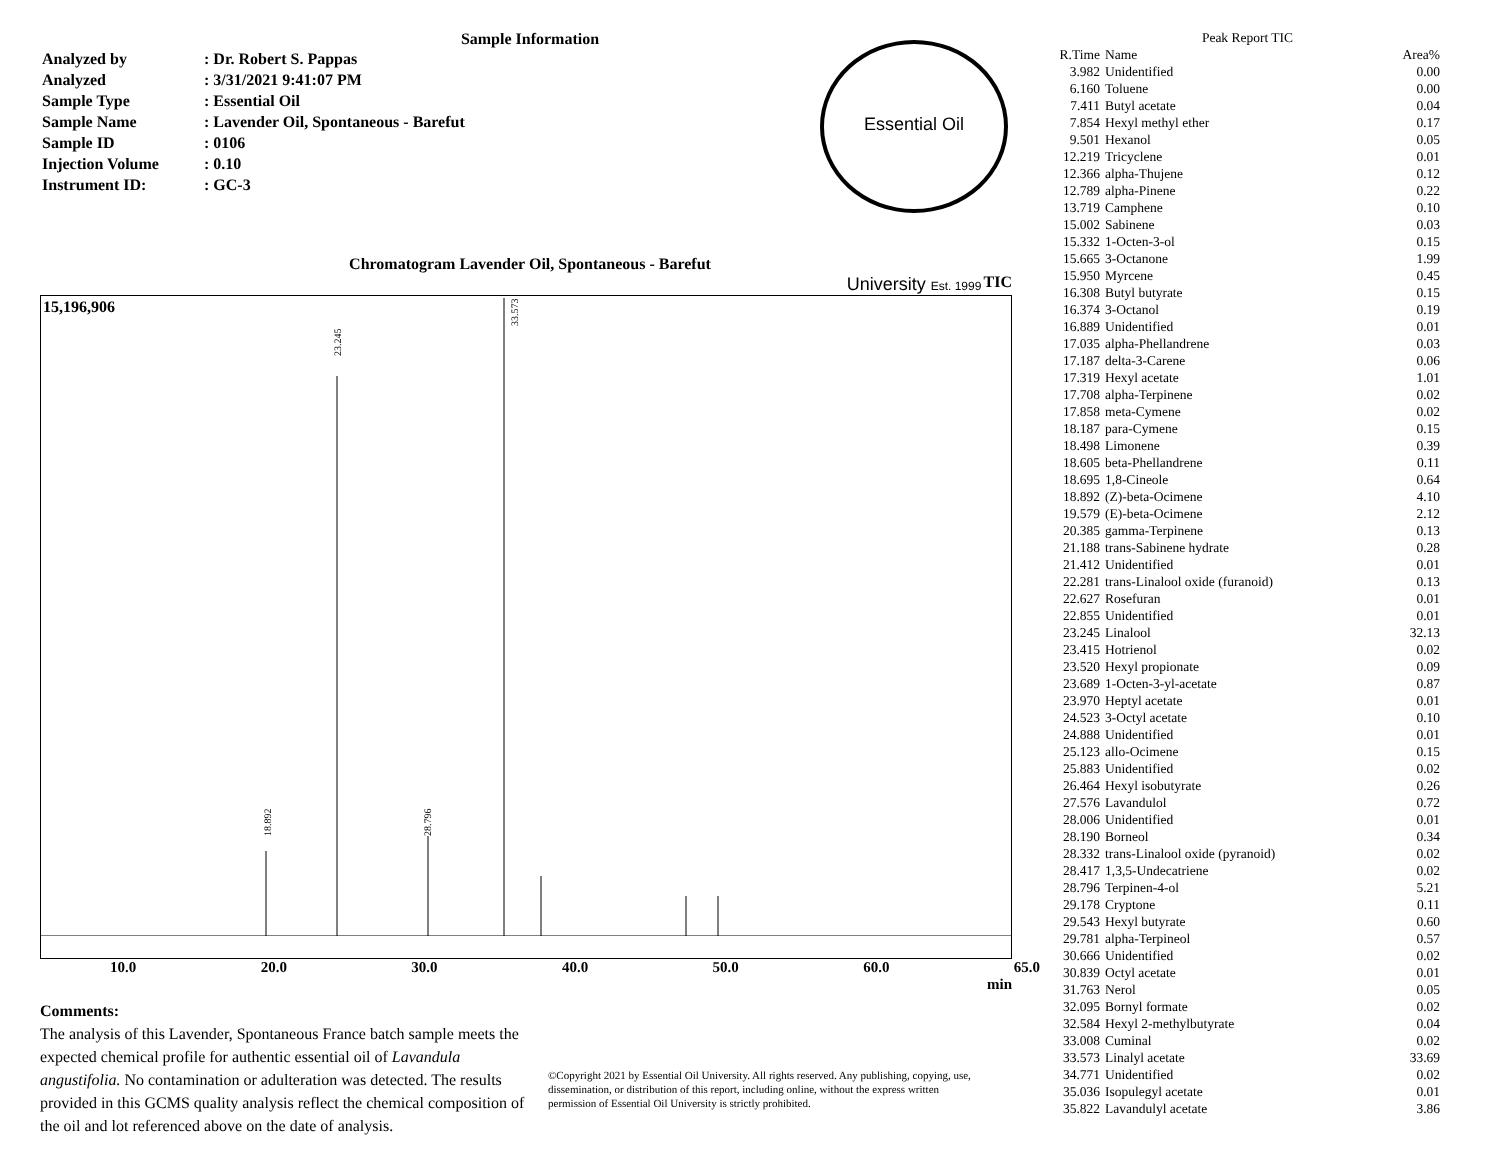Sample Information
| Analyzed by | : Dr. Robert S. Pappas |
| Analyzed | : 3/31/2021 9:41:07 PM |
| Sample Type | : Essential Oil |
| Sample Name | : Lavender Oil, Spontaneous - Barefut |
| Sample ID | : 0106 |
| Injection Volume | : 0.10 |
| Instrument ID: | : GC-3 |
Essential Oil University Est. 1999
Chromatogram Lavender Oil, Spontaneous - Barefut
TIC
15,196,906
23.245
33.573
28.796
18.892
10.0 20.0 30.0 40.0 50.0 60.0 65.0
min
Comments:
The analysis of this Lavender, Spontaneous France batch sample meets the expected chemical profile for authentic essential oil of Lavandula angustifolia. No contamination or adulteration was detected. The results provided in this GCMS quality analysis reflect the chemical composition of the oil and lot referenced above on the date of analysis.
©Copyright 2021 by Essential Oil University. All rights reserved. Any publishing, copying, use, dissemination, or distribution of this report, including online, without the express written permission of Essential Oil University is strictly prohibited.
Peak Report TIC
| R.Time | Name | Area% |
| --- | --- | --- |
| 3.982 | Unidentified | 0.00 |
| 6.160 | Toluene | 0.00 |
| 7.411 | Butyl acetate | 0.04 |
| 7.854 | Hexyl methyl ether | 0.17 |
| 9.501 | Hexanol | 0.05 |
| 12.219 | Tricyclene | 0.01 |
| 12.366 | alpha-Thujene | 0.12 |
| 12.789 | alpha-Pinene | 0.22 |
| 13.719 | Camphene | 0.10 |
| 15.002 | Sabinene | 0.03 |
| 15.332 | 1-Octen-3-ol | 0.15 |
| 15.665 | 3-Octanone | 1.99 |
| 15.950 | Myrcene | 0.45 |
| 16.308 | Butyl butyrate | 0.15 |
| 16.374 | 3-Octanol | 0.19 |
| 16.889 | Unidentified | 0.01 |
| 17.035 | alpha-Phellandrene | 0.03 |
| 17.187 | delta-3-Carene | 0.06 |
| 17.319 | Hexyl acetate | 1.01 |
| 17.708 | alpha-Terpinene | 0.02 |
| 17.858 | meta-Cymene | 0.02 |
| 18.187 | para-Cymene | 0.15 |
| 18.498 | Limonene | 0.39 |
| 18.605 | beta-Phellandrene | 0.11 |
| 18.695 | 1,8-Cineole | 0.64 |
| 18.892 | (Z)-beta-Ocimene | 4.10 |
| 19.579 | (E)-beta-Ocimene | 2.12 |
| 20.385 | gamma-Terpinene | 0.13 |
| 21.188 | trans-Sabinene hydrate | 0.28 |
| 21.412 | Unidentified | 0.01 |
| 22.281 | trans-Linalool oxide (furanoid) | 0.13 |
| 22.627 | Rosefuran | 0.01 |
| 22.855 | Unidentified | 0.01 |
| 23.245 | Linalool | 32.13 |
| 23.415 | Hotrienol | 0.02 |
| 23.520 | Hexyl propionate | 0.09 |
| 23.689 | 1-Octen-3-yl-acetate | 0.87 |
| 23.970 | Heptyl acetate | 0.01 |
| 24.523 | 3-Octyl acetate | 0.10 |
| 24.888 | Unidentified | 0.01 |
| 25.123 | allo-Ocimene | 0.15 |
| 25.883 | Unidentified | 0.02 |
| 26.464 | Hexyl isobutyrate | 0.26 |
| 27.576 | Lavandulol | 0.72 |
| 28.006 | Unidentified | 0.01 |
| 28.190 | Borneol | 0.34 |
| 28.332 | trans-Linalool oxide (pyranoid) | 0.02 |
| 28.417 | 1,3,5-Undecatriene | 0.02 |
| 28.796 | Terpinen-4-ol | 5.21 |
| 29.178 | Cryptone | 0.11 |
| 29.543 | Hexyl butyrate | 0.60 |
| 29.781 | alpha-Terpineol | 0.57 |
| 30.666 | Unidentified | 0.02 |
| 30.839 | Octyl acetate | 0.01 |
| 31.763 | Nerol | 0.05 |
| 32.095 | Bornyl formate | 0.02 |
| 32.584 | Hexyl 2-methylbutyrate | 0.04 |
| 33.008 | Cuminal | 0.02 |
| 33.573 | Linalyl acetate | 33.69 |
| 34.771 | Unidentified | 0.02 |
| 35.036 | Isopulegyl acetate | 0.01 |
| 35.822 | Lavandulyl acetate | 3.86 |